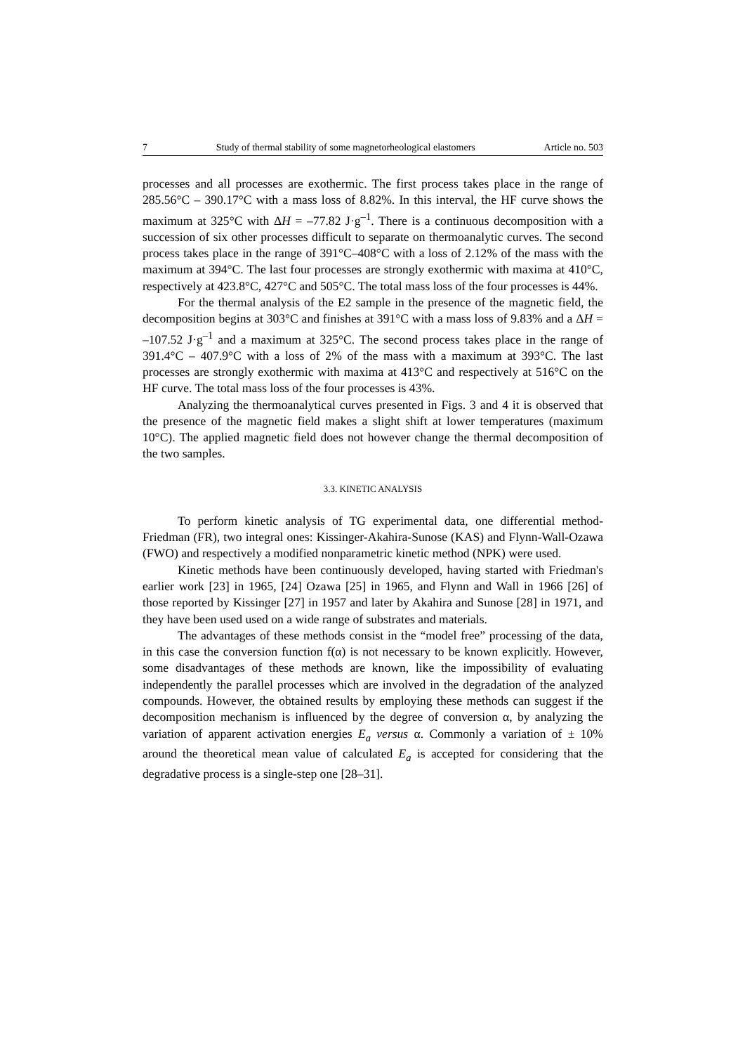7 Study of thermal stability of some magnetorheological elastomers Article no. 503
processes and all processes are exothermic. The first process takes place in the range of 285.56°C – 390.17°C with a mass loss of 8.82%. In this interval, the HF curve shows the maximum at 325°C with ΔH = –77.82 J·g<sup>–1</sup>. There is a continuous decomposition with a succession of six other processes difficult to separate on thermoanalytic curves. The second process takes place in the range of 391°C–408°C with a loss of 2.12% of the mass with the maximum at 394°C. The last four processes are strongly exothermic with maxima at 410°C, respectively at 423.8°C, 427°C and 505°C. The total mass loss of the four processes is 44%.
For the thermal analysis of the E2 sample in the presence of the magnetic field, the decomposition begins at 303°C and finishes at 391°C with a mass loss of 9.83% and a ΔH = –107.52 J·g<sup>–1</sup> and a maximum at 325°C. The second process takes place in the range of 391.4°C – 407.9°C with a loss of 2% of the mass with a maximum at 393°C. The last processes are strongly exothermic with maxima at 413°C and respectively at 516°C on the HF curve. The total mass loss of the four processes is 43%.
Analyzing the thermoanalytical curves presented in Figs. 3 and 4 it is observed that the presence of the magnetic field makes a slight shift at lower temperatures (maximum 10°C). The applied magnetic field does not however change the thermal decomposition of the two samples.
3.3. KINETIC ANALYSIS
To perform kinetic analysis of TG experimental data, one differential method-Friedman (FR), two integral ones: Kissinger-Akahira-Sunose (KAS) and Flynn-Wall-Ozawa (FWO) and respectively a modified nonparametric kinetic method (NPK) were used.
Kinetic methods have been continuously developed, having started with Friedman's earlier work [23] in 1965, [24] Ozawa [25] in 1965, and Flynn and Wall in 1966 [26] of those reported by Kissinger [27] in 1957 and later by Akahira and Sunose [28] in 1971, and they have been used used on a wide range of substrates and materials.
The advantages of these methods consist in the “model free” processing of the data, in this case the conversion function f(α) is not necessary to be known explicitly. However, some disadvantages of these methods are known, like the impossibility of evaluating independently the parallel processes which are involved in the degradation of the analyzed compounds. However, the obtained results by employing these methods can suggest if the decomposition mechanism is influenced by the degree of conversion α, by analyzing the variation of apparent activation energies E<sub>a</sub> versus α. Commonly a variation of ± 10% around the theoretical mean value of calculated E<sub>a</sub> is accepted for considering that the degradative process is a single-step one [28–31].